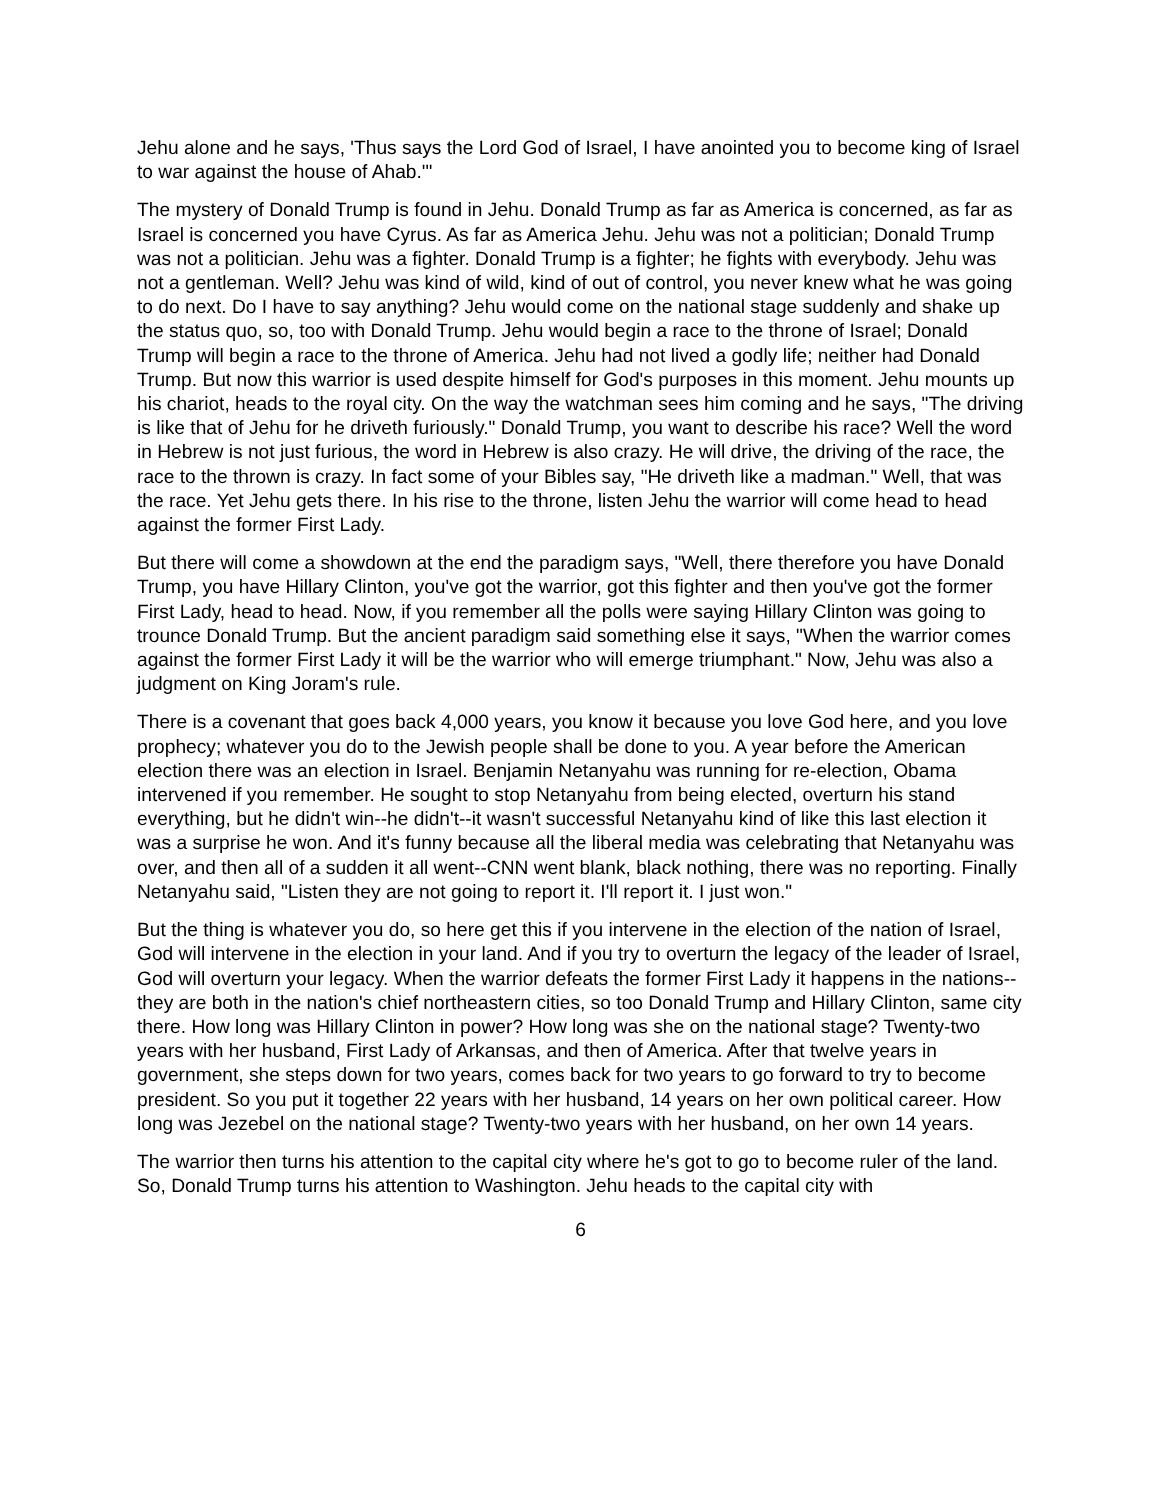Jehu alone and he says, 'Thus says the Lord God of Israel, I have anointed you to become king of Israel to war against the house of Ahab.'"
The mystery of Donald Trump is found in Jehu. Donald Trump as far as America is concerned, as far as Israel is concerned you have Cyrus. As far as America Jehu. Jehu was not a politician; Donald Trump was not a politician. Jehu was a fighter. Donald Trump is a fighter; he fights with everybody. Jehu was not a gentleman. Well? Jehu was kind of wild, kind of out of control, you never knew what he was going to do next. Do I have to say anything? Jehu would come on the national stage suddenly and shake up the status quo, so, too with Donald Trump. Jehu would begin a race to the throne of Israel; Donald Trump will begin a race to the throne of America. Jehu had not lived a godly life; neither had Donald Trump. But now this warrior is used despite himself for God's purposes in this moment. Jehu mounts up his chariot, heads to the royal city. On the way the watchman sees him coming and he says, "The driving is like that of Jehu for he driveth furiously." Donald Trump, you want to describe his race? Well the word in Hebrew is not just furious, the word in Hebrew is also crazy. He will drive, the driving of the race, the race to the thrown is crazy. In fact some of your Bibles say, "He driveth like a madman." Well, that was the race. Yet Jehu gets there. In his rise to the throne, listen Jehu the warrior will come head to head against the former First Lady.
But there will come a showdown at the end the paradigm says, "Well, there therefore you have Donald Trump, you have Hillary Clinton, you've got the warrior, got this fighter and then you've got the former First Lady, head to head. Now, if you remember all the polls were saying Hillary Clinton was going to trounce Donald Trump. But the ancient paradigm said something else it says, "When the warrior comes against the former First Lady it will be the warrior who will emerge triumphant." Now, Jehu was also a judgment on King Joram's rule.
There is a covenant that goes back 4,000 years, you know it because you love God here, and you love prophecy; whatever you do to the Jewish people shall be done to you. A year before the American election there was an election in Israel. Benjamin Netanyahu was running for re-election, Obama intervened if you remember. He sought to stop Netanyahu from being elected, overturn his stand everything, but he didn't win--he didn't--it wasn't successful Netanyahu kind of like this last election it was a surprise he won. And it's funny because all the liberal media was celebrating that Netanyahu was over, and then all of a sudden it all went--CNN went blank, black nothing, there was no reporting. Finally Netanyahu said, "Listen they are not going to report it. I'll report it. I just won."
But the thing is whatever you do, so here get this if you intervene in the election of the nation of Israel, God will intervene in the election in your land. And if you try to overturn the legacy of the leader of Israel, God will overturn your legacy. When the warrior defeats the former First Lady it happens in the nations--they are both in the nation's chief northeastern cities, so too Donald Trump and Hillary Clinton, same city there. How long was Hillary Clinton in power? How long was she on the national stage? Twenty-two years with her husband, First Lady of Arkansas, and then of America. After that twelve years in government, she steps down for two years, comes back for two years to go forward to try to become president. So you put it together 22 years with her husband, 14 years on her own political career. How long was Jezebel on the national stage? Twenty-two years with her husband, on her own 14 years.
The warrior then turns his attention to the capital city where he's got to go to become ruler of the land. So, Donald Trump turns his attention to Washington. Jehu heads to the capital city with
6